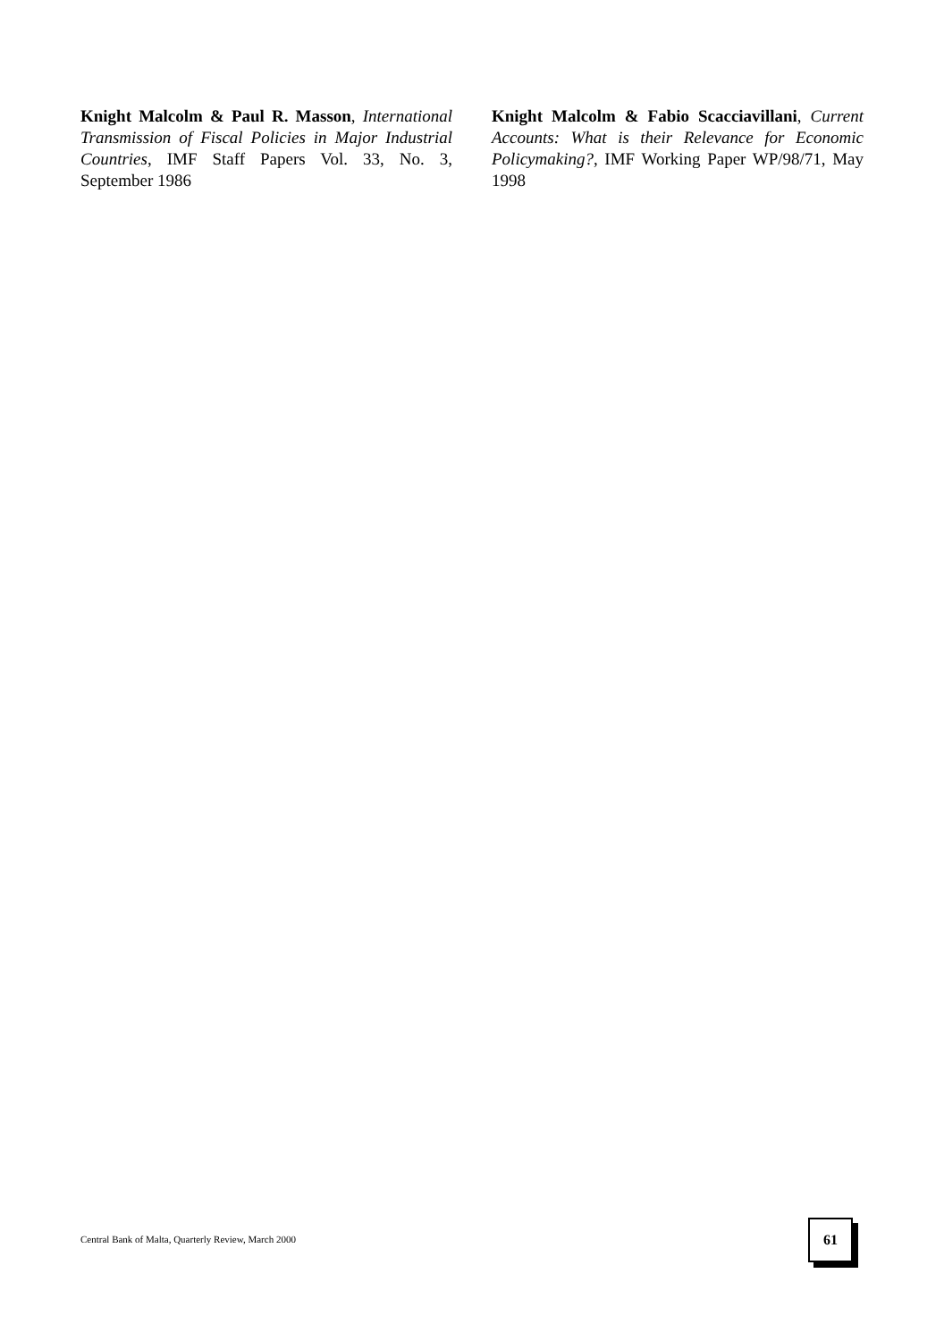Knight Malcolm & Paul R. Masson, International Transmission of Fiscal Policies in Major Industrial Countries, IMF Staff Papers Vol. 33, No. 3, September 1986
Knight Malcolm & Fabio Scacciavillani, Current Accounts: What is their Relevance for Economic Policymaking?, IMF Working Paper WP/98/71, May 1998
Central Bank of Malta, Quarterly Review, March 2000
61